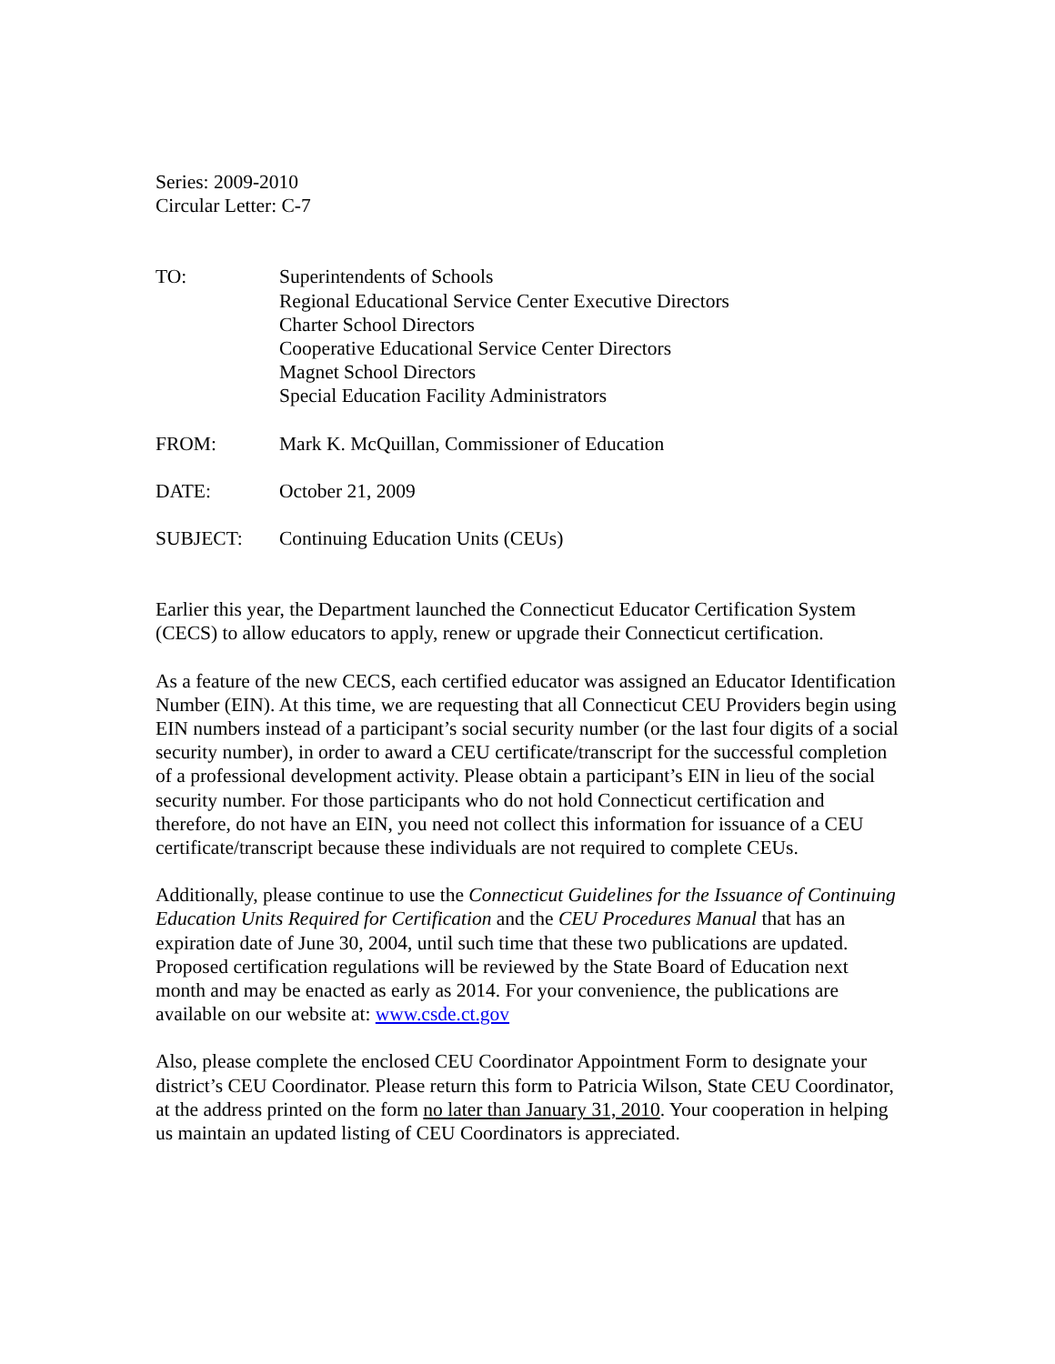Series: 2009-2010
Circular Letter: C-7
| TO: | Superintendents of Schools Regional Educational Service Center Executive Directors Charter School Directors Cooperative Educational Service Center Directors Magnet School Directors Special Education Facility Administrators |
| FROM: | Mark K. McQuillan, Commissioner of Education |
| DATE: | October 21, 2009 |
| SUBJECT: | Continuing Education Units (CEUs) |
Earlier this year, the Department launched the Connecticut Educator Certification System (CECS) to allow educators to apply, renew or upgrade their Connecticut certification.
As a feature of the new CECS, each certified educator was assigned an Educator Identification Number (EIN). At this time, we are requesting that all Connecticut CEU Providers begin using EIN numbers instead of a participant’s social security number (or the last four digits of a social security number), in order to award a CEU certificate/transcript for the successful completion of a professional development activity. Please obtain a participant’s EIN in lieu of the social security number. For those participants who do not hold Connecticut certification and therefore, do not have an EIN, you need not collect this information for issuance of a CEU certificate/transcript because these individuals are not required to complete CEUs.
Additionally, please continue to use the Connecticut Guidelines for the Issuance of Continuing Education Units Required for Certification and the CEU Procedures Manual that has an expiration date of June 30, 2004, until such time that these two publications are updated. Proposed certification regulations will be reviewed by the State Board of Education next month and may be enacted as early as 2014. For your convenience, the publications are available on our website at: www.csde.ct.gov
Also, please complete the enclosed CEU Coordinator Appointment Form to designate your district’s CEU Coordinator. Please return this form to Patricia Wilson, State CEU Coordinator, at the address printed on the form no later than January 31, 2010. Your cooperation in helping us maintain an updated listing of CEU Coordinators is appreciated.